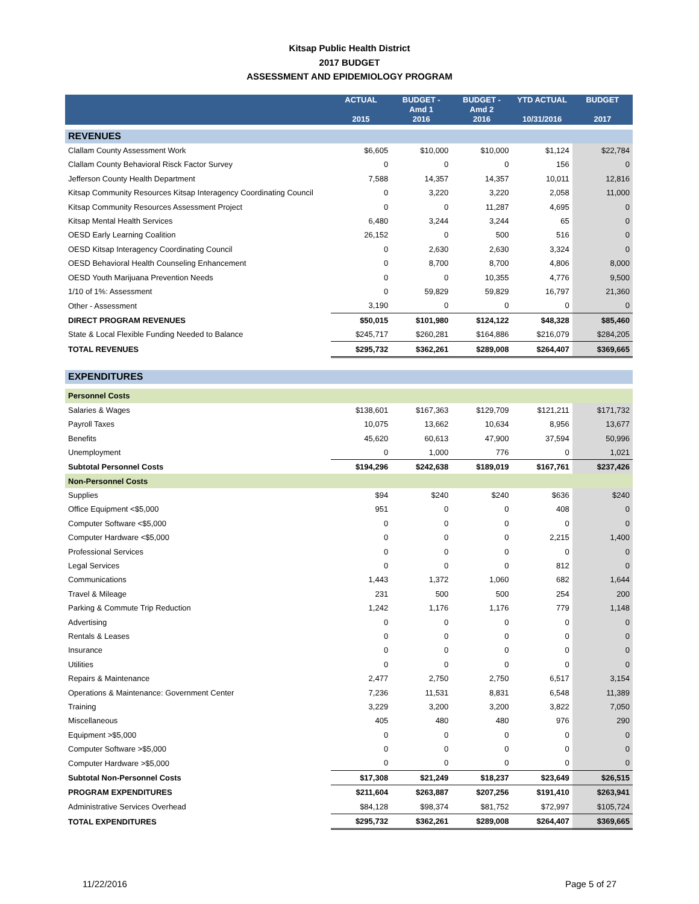Kitsap Public Health District
2017 BUDGET
ASSESSMENT AND EPIDEMIOLOGY PROGRAM
| | ACTUAL 2015 | BUDGET - Amd 1 2016 | BUDGET - Amd 2 2016 | YTD ACTUAL 10/31/2016 | BUDGET 2017 |
| --- | --- | --- | --- | --- | --- |
| REVENUES | | | | | |
| Clallam County Assessment Work | $6,605 | $10,000 | $10,000 | $1,124 | $22,784 |
| Clallam County Behavioral Risck Factor Survey | 0 | 0 | 0 | 156 | 0 |
| Jefferson County Health Department | 7,588 | 14,357 | 14,357 | 10,011 | 12,816 |
| Kitsap Community Resources Kitsap Interagency Coordinating Council | 0 | 3,220 | 3,220 | 2,058 | 11,000 |
| Kitsap Community Resources Assessment Project | 0 | 0 | 11,287 | 4,695 | 0 |
| Kitsap Mental Health Services | 6,480 | 3,244 | 3,244 | 65 | 0 |
| OESD Early Learning Coalition | 26,152 | 0 | 500 | 516 | 0 |
| OESD Kitsap Interagency Coordinating Council | 0 | 2,630 | 2,630 | 3,324 | 0 |
| OESD Behavioral Health Counseling Enhancement | 0 | 8,700 | 8,700 | 4,806 | 8,000 |
| OESD Youth Marijuana Prevention Needs | 0 | 0 | 10,355 | 4,776 | 9,500 |
| 1/10 of 1%: Assessment | 0 | 59,829 | 59,829 | 16,797 | 21,360 |
| Other - Assessment | 3,190 | 0 | 0 | 0 | 0 |
| DIRECT PROGRAM REVENUES | $50,015 | $101,980 | $124,122 | $48,328 | $85,460 |
| State & Local Flexible Funding Needed to Balance | $245,717 | $260,281 | $164,886 | $216,079 | $284,205 |
| TOTAL REVENUES | $295,732 | $362,261 | $289,008 | $264,407 | $369,665 |
| EXPENDITURES | | | | | |
| Personnel Costs | | | | | |
| Salaries & Wages | $138,601 | $167,363 | $129,709 | $121,211 | $171,732 |
| Payroll Taxes | 10,075 | 13,662 | 10,634 | 8,956 | 13,677 |
| Benefits | 45,620 | 60,613 | 47,900 | 37,594 | 50,996 |
| Unemployment | 0 | 1,000 | 776 | 0 | 1,021 |
| Subtotal Personnel Costs | $194,296 | $242,638 | $189,019 | $167,761 | $237,426 |
| Non-Personnel Costs | | | | | |
| Supplies | $94 | $240 | $240 | $636 | $240 |
| Office Equipment <$5,000 | 951 | 0 | 0 | 408 | 0 |
| Computer Software <$5,000 | 0 | 0 | 0 | 0 | 0 |
| Computer Hardware <$5,000 | 0 | 0 | 0 | 2,215 | 1,400 |
| Professional Services | 0 | 0 | 0 | 0 | 0 |
| Legal Services | 0 | 0 | 0 | 812 | 0 |
| Communications | 1,443 | 1,372 | 1,060 | 682 | 1,644 |
| Travel & Mileage | 231 | 500 | 500 | 254 | 200 |
| Parking & Commute Trip Reduction | 1,242 | 1,176 | 1,176 | 779 | 1,148 |
| Advertising | 0 | 0 | 0 | 0 | 0 |
| Rentals & Leases | 0 | 0 | 0 | 0 | 0 |
| Insurance | 0 | 0 | 0 | 0 | 0 |
| Utilities | 0 | 0 | 0 | 0 | 0 |
| Repairs & Maintenance | 2,477 | 2,750 | 2,750 | 6,517 | 3,154 |
| Operations & Maintenance: Government Center | 7,236 | 11,531 | 8,831 | 6,548 | 11,389 |
| Training | 3,229 | 3,200 | 3,200 | 3,822 | 7,050 |
| Miscellaneous | 405 | 480 | 480 | 976 | 290 |
| Equipment >$5,000 | 0 | 0 | 0 | 0 | 0 |
| Computer Software >$5,000 | 0 | 0 | 0 | 0 | 0 |
| Computer Hardware >$5,000 | 0 | 0 | 0 | 0 | 0 |
| Subtotal Non-Personnel Costs | $17,308 | $21,249 | $18,237 | $23,649 | $26,515 |
| PROGRAM EXPENDITURES | $211,604 | $263,887 | $207,256 | $191,410 | $263,941 |
| Administrative Services Overhead | $84,128 | $98,374 | $81,752 | $72,997 | $105,724 |
| TOTAL EXPENDITURES | $295,732 | $362,261 | $289,008 | $264,407 | $369,665 |
11/22/2016 Page 5 of 27